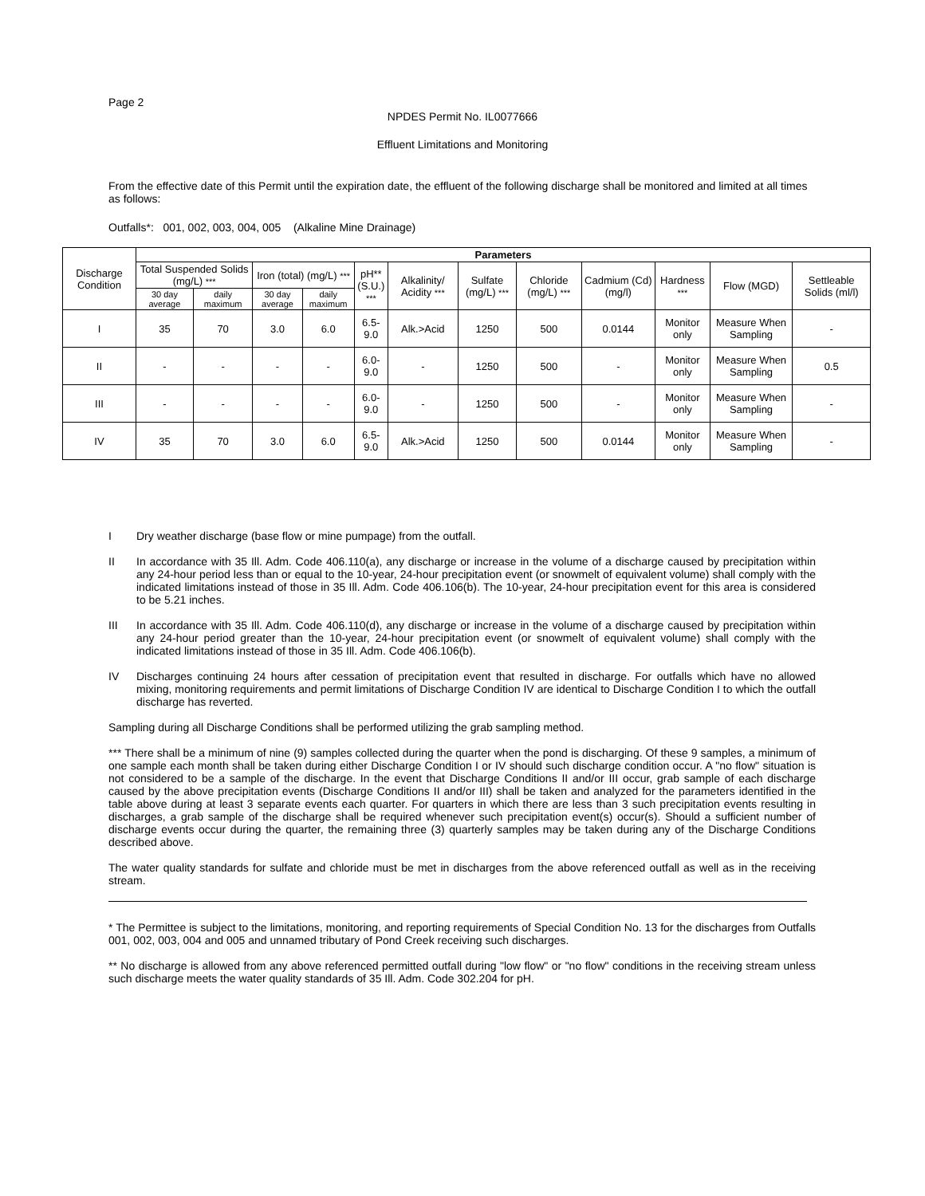Page 2
NPDES Permit No. IL0077666
Effluent Limitations and Monitoring
From the effective date of this Permit until the expiration date, the effluent of the following discharge shall be monitored and limited at all times as follows:
Outfalls*: 001, 002, 003, 004, 005 (Alkaline Mine Drainage)
| Discharge Condition | Parameters | | | | | | | | | | | |
| --- | --- | --- | --- | --- | --- | --- | --- | --- | --- | --- | --- | --- |
| | Total Suspended Solids (mg/L) *** | | Iron (total) (mg/L) *** | | pH** (S.U.) *** | Alkalinity/ Acidity *** | Sulfate (mg/L) *** | Chloride (mg/L) *** | Cadmium (Cd) (mg/l) | Hardness *** | Flow (MGD) | Settleable Solids (ml/l) |
| | 30 day average | daily maximum | 30 day average | daily maximum | | | | | | | | |
| I | 35 | 70 | 3.0 | 6.0 | 6.5-9.0 | Alk.>Acid | 1250 | 500 | 0.0144 | Monitor only | Measure When Sampling | - |
| II | - | - | - | - | 6.0-9.0 | - | 1250 | 500 | - | Monitor only | Measure When Sampling | 0.5 |
| III | - | - | - | - | 6.0-9.0 | - | 1250 | 500 | - | Monitor only | Measure When Sampling | - |
| IV | 35 | 70 | 3.0 | 6.0 | 6.5-9.0 | Alk.>Acid | 1250 | 500 | 0.0144 | Monitor only | Measure When Sampling | - |
I Dry weather discharge (base flow or mine pumpage) from the outfall.
II In accordance with 35 Ill. Adm. Code 406.110(a), any discharge or increase in the volume of a discharge caused by precipitation within any 24-hour period less than or equal to the 10-year, 24-hour precipitation event (or snowmelt of equivalent volume) shall comply with the indicated limitations instead of those in 35 Ill. Adm. Code 406.106(b). The 10-year, 24-hour precipitation event for this area is considered to be 5.21 inches.
III In accordance with 35 Ill. Adm. Code 406.110(d), any discharge or increase in the volume of a discharge caused by precipitation within any 24-hour period greater than the 10-year, 24-hour precipitation event (or snowmelt of equivalent volume) shall comply with the indicated limitations instead of those in 35 Ill. Adm. Code 406.106(b).
IV Discharges continuing 24 hours after cessation of precipitation event that resulted in discharge. For outfalls which have no allowed mixing, monitoring requirements and permit limitations of Discharge Condition IV are identical to Discharge Condition I to which the outfall discharge has reverted.
Sampling during all Discharge Conditions shall be performed utilizing the grab sampling method.
*** There shall be a minimum of nine (9) samples collected during the quarter when the pond is discharging. Of these 9 samples, a minimum of one sample each month shall be taken during either Discharge Condition I or IV should such discharge condition occur. A "no flow" situation is not considered to be a sample of the discharge. In the event that Discharge Conditions II and/or III occur, grab sample of each discharge caused by the above precipitation events (Discharge Conditions II and/or III) shall be taken and analyzed for the parameters identified in the table above during at least 3 separate events each quarter. For quarters in which there are less than 3 such precipitation events resulting in discharges, a grab sample of the discharge shall be required whenever such precipitation event(s) occur(s). Should a sufficient number of discharge events occur during the quarter, the remaining three (3) quarterly samples may be taken during any of the Discharge Conditions described above.
The water quality standards for sulfate and chloride must be met in discharges from the above referenced outfall as well as in the receiving stream.
* The Permittee is subject to the limitations, monitoring, and reporting requirements of Special Condition No. 13 for the discharges from Outfalls 001, 002, 003, 004 and 005 and unnamed tributary of Pond Creek receiving such discharges.
** No discharge is allowed from any above referenced permitted outfall during "low flow" or "no flow" conditions in the receiving stream unless such discharge meets the water quality standards of 35 Ill. Adm. Code 302.204 for pH.